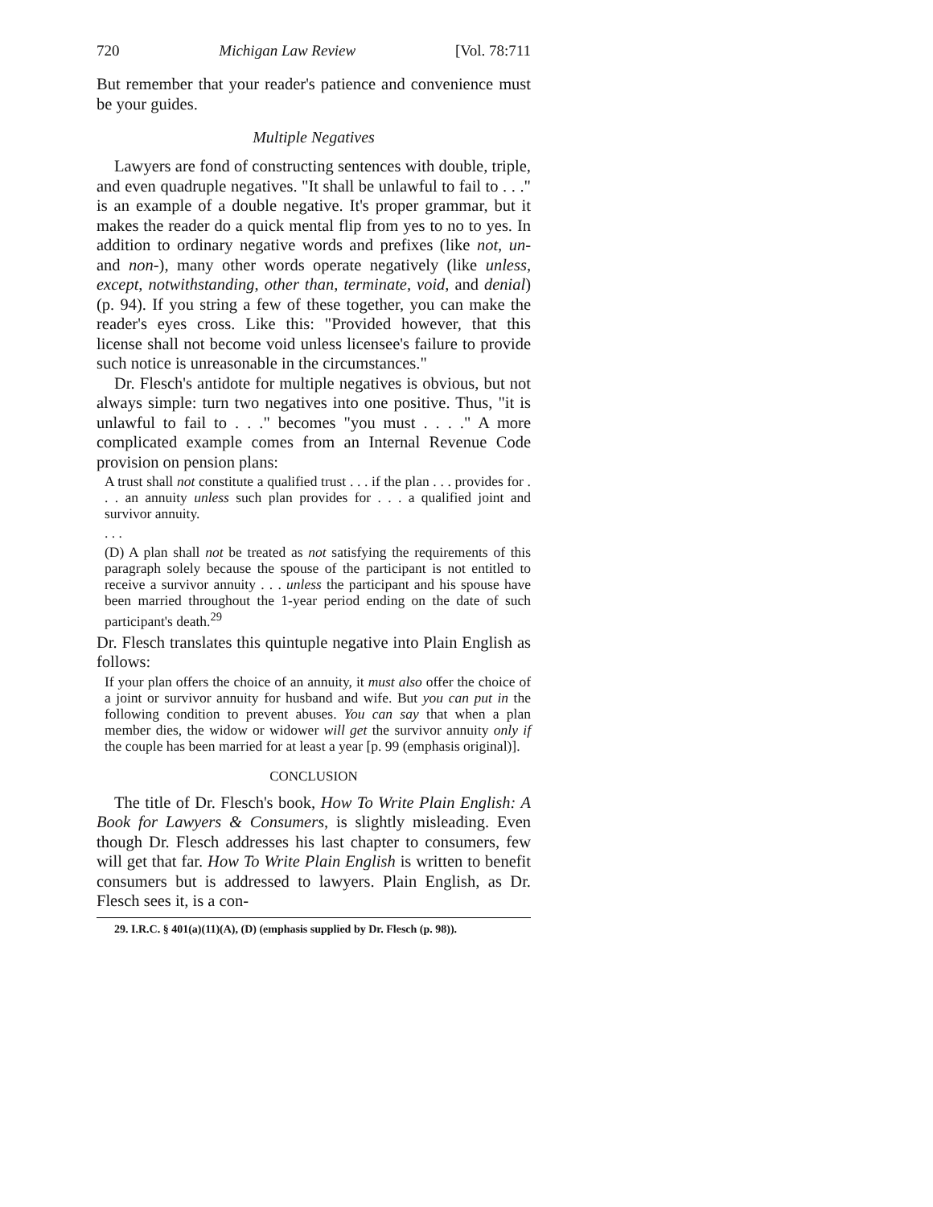720 Michigan Law Review [Vol. 78:711
But remember that your reader's patience and convenience must be your guides.
Multiple Negatives
Lawyers are fond of constructing sentences with double, triple, and even quadruple negatives. "It shall be unlawful to fail to . . ." is an example of a double negative. It's proper grammar, but it makes the reader do a quick mental flip from yes to no to yes. In addition to ordinary negative words and prefixes (like not, un- and non-), many other words operate negatively (like unless, except, notwithstanding, other than, terminate, void, and denial) (p. 94). If you string a few of these together, you can make the reader's eyes cross. Like this: "Provided however, that this license shall not become void unless licensee's failure to provide such notice is unreasonable in the circumstances."
Dr. Flesch's antidote for multiple negatives is obvious, but not always simple: turn two negatives into one positive. Thus, "it is unlawful to fail to . . ." becomes "you must . . . ." A more complicated example comes from an Internal Revenue Code provision on pension plans:
A trust shall not constitute a qualified trust . . . if the plan . . . provides for . . . an annuity unless such plan provides for . . . a qualified joint and survivor annuity.
. . .
(D) A plan shall not be treated as not satisfying the requirements of this paragraph solely because the spouse of the participant is not entitled to receive a survivor annuity . . . unless the participant and his spouse have been married throughout the 1-year period ending on the date of such participant's death.<sup>29</sup>
Dr. Flesch translates this quintuple negative into Plain English as follows:
If your plan offers the choice of an annuity, it must also offer the choice of a joint or survivor annuity for husband and wife. But you can put in the following condition to prevent abuses. You can say that when a plan member dies, the widow or widower will get the survivor annuity only if the couple has been married for at least a year [p. 99 (emphasis original)].
CONCLUSION
The title of Dr. Flesch's book, How To Write Plain English: A Book for Lawyers & Consumers, is slightly misleading. Even though Dr. Flesch addresses his last chapter to consumers, few will get that far. How To Write Plain English is written to benefit consumers but is addressed to lawyers. Plain English, as Dr. Flesch sees it, is a con-
29. I.R.C. § 401(a)(11)(A), (D) (emphasis supplied by Dr. Flesch (p. 98)).